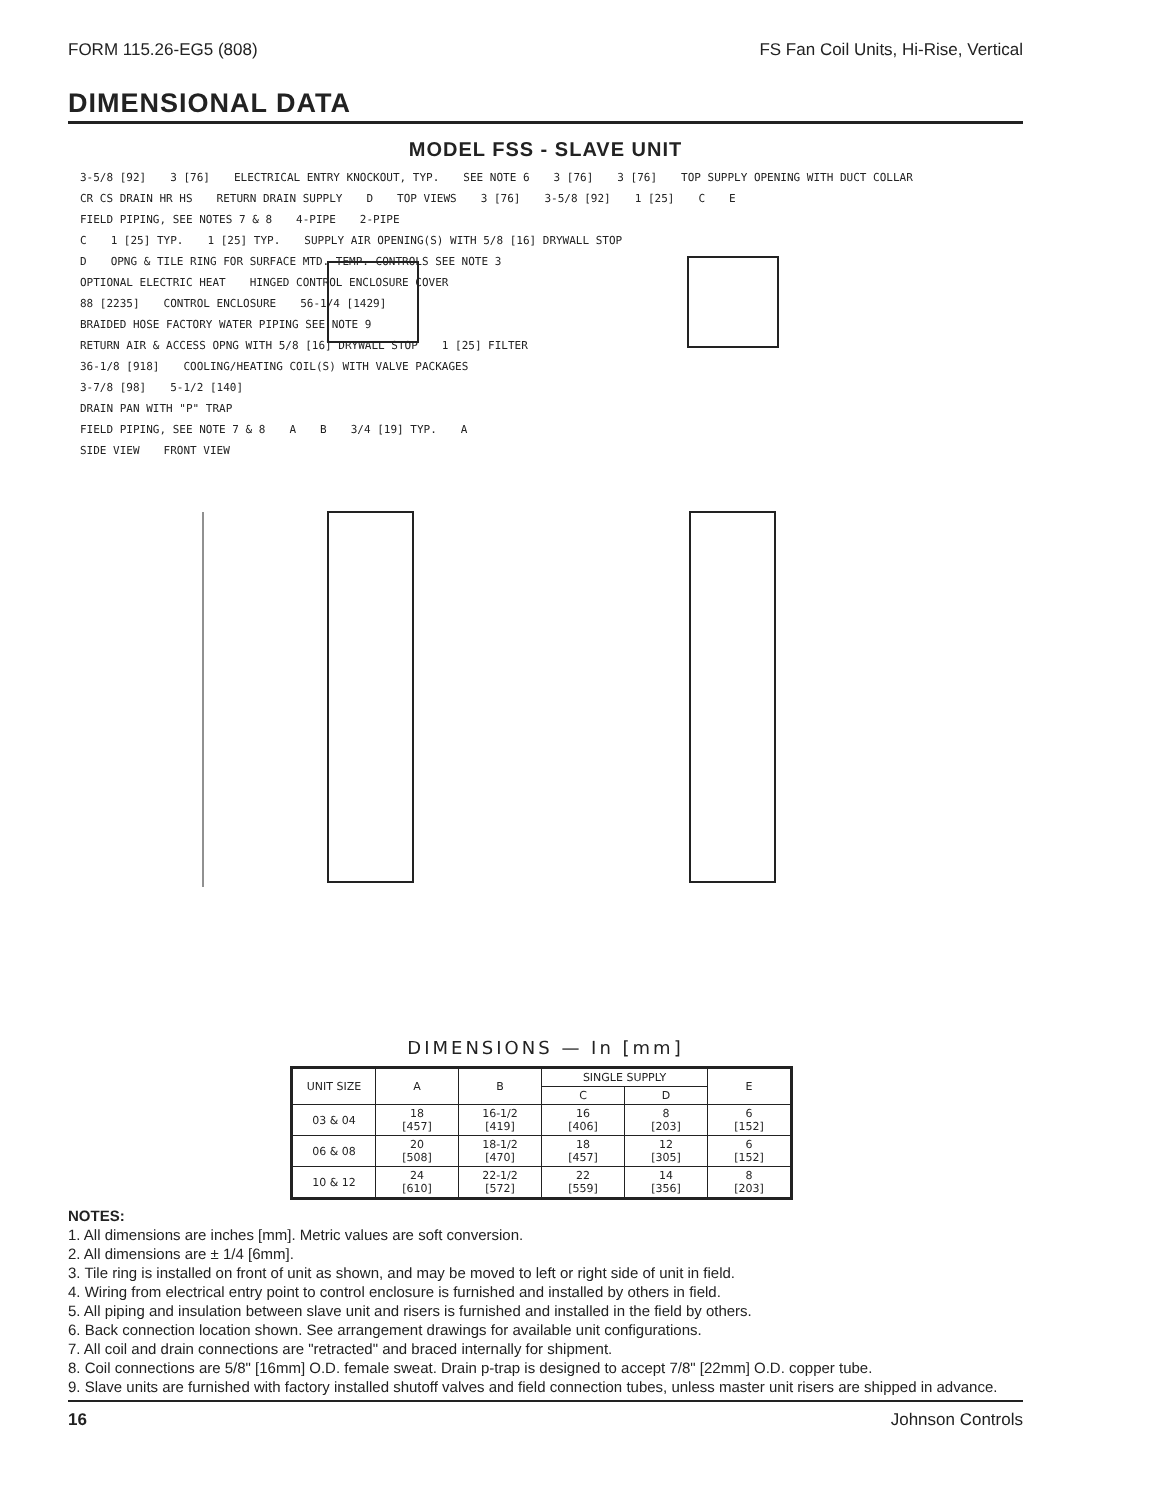FORM 115.26-EG5 (808) FS Fan Coil Units, Hi-Rise, Vertical
DIMENSIONAL DATA
MODEL FSS - SLAVE UNIT
3-5/8 [92] 3 [76] ELECTRICAL ENTRY KNOCKOUT, TYP. SEE NOTE 6 3 [76] 3 [76] TOP SUPPLY OPENING WITH DUCT COLLAR
CR CS DRAIN HR HS RETURN DRAIN SUPPLY D TOP VIEWS 3 [76] 3-5/8 [92] 1 [25] C E
FIELD PIPING, SEE NOTES 7 & 8 4-PIPE 2-PIPE
C 1 [25] TYP. 1 [25] TYP. SUPPLY AIR OPENING(S) WITH 5/8 [16] DRYWALL STOP
D OPNG & TILE RING FOR SURFACE MTD. TEMP. CONTROLS SEE NOTE 3
OPTIONAL ELECTRIC HEAT HINGED CONTROL ENCLOSURE COVER
88 [2235] CONTROL ENCLOSURE 56-1/4 [1429]
BRAIDED HOSE FACTORY WATER PIPING SEE NOTE 9
RETURN AIR & ACCESS OPNG WITH 5/8 [16] DRYWALL STOP 1 [25] FILTER
36-1/8 [918] COOLING/HEATING COIL(S) WITH VALVE PACKAGES
3-7/8 [98] 5-1/2 [140]
DRAIN PAN WITH "P" TRAP
FIELD PIPING, SEE NOTE 7 & 8 A B 3/4 [19] TYP. A
SIDE VIEW FRONT VIEW
DIMENSIONS — In [mm]
| UNIT SIZE | A | B | SINGLE SUPPLY | | E |
| --- | --- | --- | --- | --- | --- |
| | | | C | D | |
| 03 & 04 | 18 [457] | 16-1/2 [419] | 16 [406] | 8 [203] | 6 [152] |
| 06 & 08 | 20 [508] | 18-1/2 [470] | 18 [457] | 12 [305] | 6 [152] |
| 10 & 12 | 24 [610] | 22-1/2 [572] | 22 [559] | 14 [356] | 8 [203] |
NOTES:
1. All dimensions are inches [mm]. Metric values are soft conversion.
2. All dimensions are ± 1/4 [6mm].
3. Tile ring is installed on front of unit as shown, and may be moved to left or right side of unit in field.
4. Wiring from electrical entry point to control enclosure is furnished and installed by others in field.
5. All piping and insulation between slave unit and risers is furnished and installed in the field by others.
6. Back connection location shown. See arrangement drawings for available unit configurations.
7. All coil and drain connections are "retracted" and braced internally for shipment.
8. Coil connections are 5/8" [16mm] O.D. female sweat. Drain p-trap is designed to accept 7/8" [22mm] O.D. copper tube.
9. Slave units are furnished with factory installed shutoff valves and field connection tubes, unless master unit risers are shipped in advance.
16 Johnson Controls